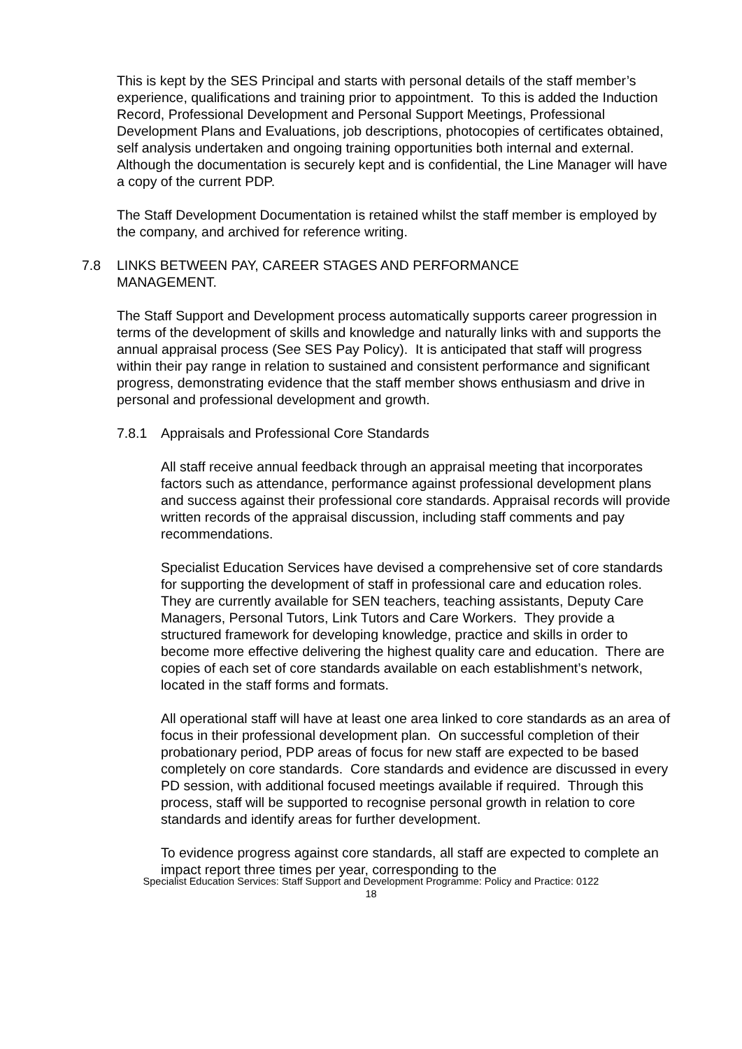This is kept by the SES Principal and starts with personal details of the staff member’s experience, qualifications and training prior to appointment. To this is added the Induction Record, Professional Development and Personal Support Meetings, Professional Development Plans and Evaluations, job descriptions, photocopies of certificates obtained, self analysis undertaken and ongoing training opportunities both internal and external. Although the documentation is securely kept and is confidential, the Line Manager will have a copy of the current PDP.
The Staff Development Documentation is retained whilst the staff member is employed by the company, and archived for reference writing.
7.8 LINKS BETWEEN PAY, CAREER STAGES AND PERFORMANCE MANAGEMENT.
The Staff Support and Development process automatically supports career progression in terms of the development of skills and knowledge and naturally links with and supports the annual appraisal process (See SES Pay Policy). It is anticipated that staff will progress within their pay range in relation to sustained and consistent performance and significant progress, demonstrating evidence that the staff member shows enthusiasm and drive in personal and professional development and growth.
7.8.1 Appraisals and Professional Core Standards
All staff receive annual feedback through an appraisal meeting that incorporates factors such as attendance, performance against professional development plans and success against their professional core standards. Appraisal records will provide written records of the appraisal discussion, including staff comments and pay recommendations.
Specialist Education Services have devised a comprehensive set of core standards for supporting the development of staff in professional care and education roles. They are currently available for SEN teachers, teaching assistants, Deputy Care Managers, Personal Tutors, Link Tutors and Care Workers. They provide a structured framework for developing knowledge, practice and skills in order to become more effective delivering the highest quality care and education. There are copies of each set of core standards available on each establishment’s network, located in the staff forms and formats.
All operational staff will have at least one area linked to core standards as an area of focus in their professional development plan. On successful completion of their probationary period, PDP areas of focus for new staff are expected to be based completely on core standards. Core standards and evidence are discussed in every PD session, with additional focused meetings available if required. Through this process, staff will be supported to recognise personal growth in relation to core standards and identify areas for further development.
To evidence progress against core standards, all staff are expected to complete an impact report three times per year, corresponding to the
Specialist Education Services: Staff Support and Development Programme: Policy and Practice: 0122
18